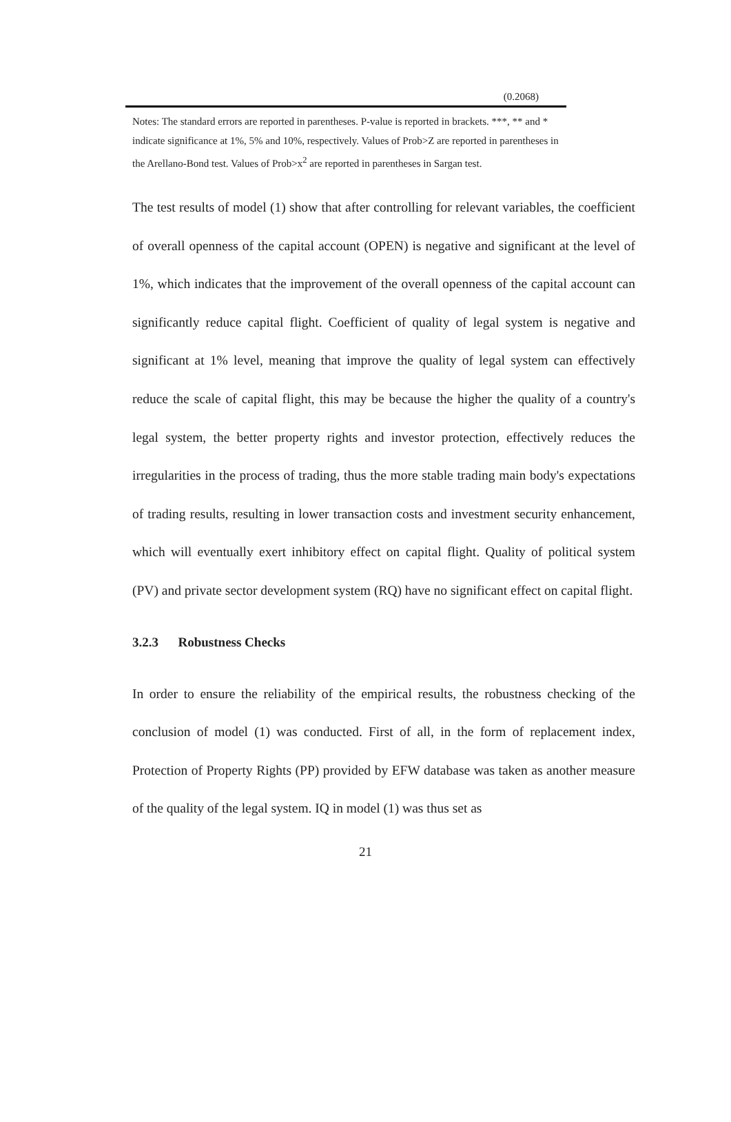| | (0.2068) |
Notes: The standard errors are reported in parentheses. P-value is reported in brackets. ***, ** and * indicate significance at 1%, 5% and 10%, respectively. Values of Prob>Z are reported in parentheses in the Arellano-Bond test. Values of Prob>x<sup>2</sup> are reported in parentheses in Sargan test.
The test results of model (1) show that after controlling for relevant variables, the coefficient of overall openness of the capital account (OPEN) is negative and significant at the level of 1%, which indicates that the improvement of the overall openness of the capital account can significantly reduce capital flight. Coefficient of quality of legal system is negative and significant at 1% level, meaning that improve the quality of legal system can effectively reduce the scale of capital flight, this may be because the higher the quality of a country's legal system, the better property rights and investor protection, effectively reduces the irregularities in the process of trading, thus the more stable trading main body's expectations of trading results, resulting in lower transaction costs and investment security enhancement, which will eventually exert inhibitory effect on capital flight. Quality of political system (PV) and private sector development system (RQ) have no significant effect on capital flight.
3.2.3 Robustness Checks
In order to ensure the reliability of the empirical results, the robustness checking of the conclusion of model (1) was conducted. First of all, in the form of replacement index, Protection of Property Rights (PP) provided by EFW database was taken as another measure of the quality of the legal system. IQ in model (1) was thus set as
21